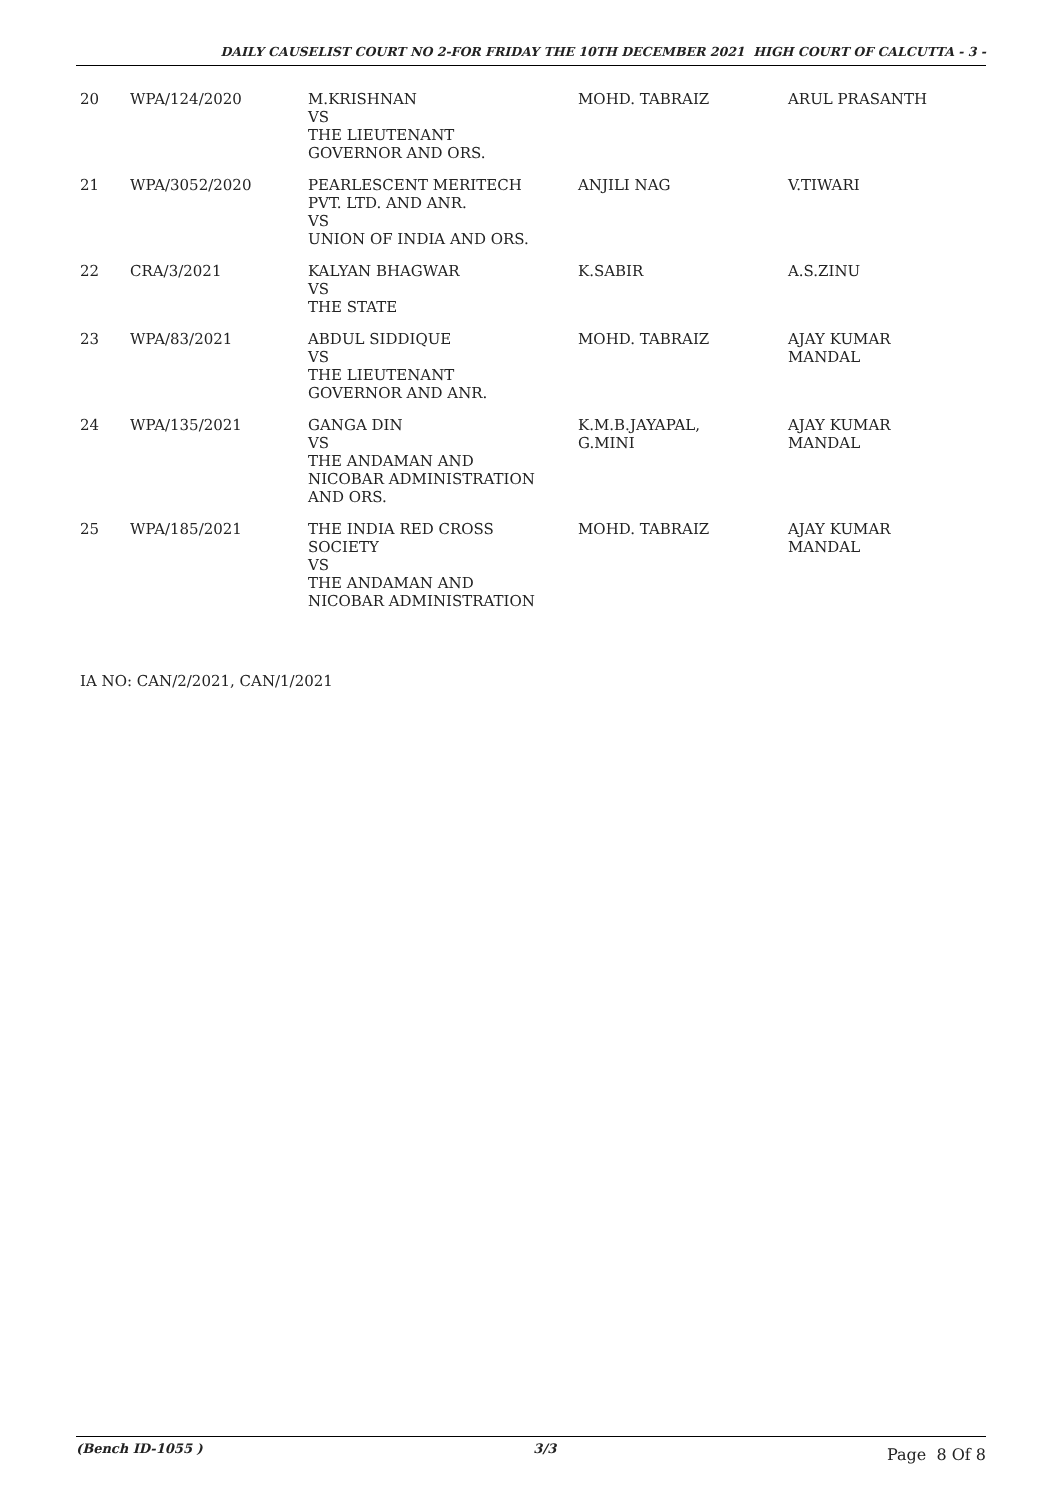DAILY CAUSELIST COURT NO 2-FOR FRIDAY THE 10TH DECEMBER 2021 HIGH COURT OF CALCUTTA - 3 -
| 20 | WPA/124/2020 | M.KRISHNAN VS THE LIEUTENANT GOVERNOR AND ORS. | MOHD. TABRAIZ | ARUL PRASANTH |
| 21 | WPA/3052/2020 | PEARLESCENT MERITECH PVT. LTD. AND ANR. VS UNION OF INDIA AND ORS. | ANJILI NAG | V.TIWARI |
| 22 | CRA/3/2021 | KALYAN BHAGWAR VS THE STATE | K.SABIR | A.S.ZINU |
| 23 | WPA/83/2021 | ABDUL SIDDIQUE VS THE LIEUTENANT GOVERNOR AND ANR. | MOHD. TABRAIZ | AJAY KUMAR MANDAL |
| 24 | WPA/135/2021 | GANGA DIN VS THE ANDAMAN AND NICOBAR ADMINISTRATION AND ORS. | K.M.B.JAYAPAL, G.MINI | AJAY KUMAR MANDAL |
| 25 | WPA/185/2021 | THE INDIA RED CROSS SOCIETY VS THE ANDAMAN AND NICOBAR ADMINISTRATION | MOHD. TABRAIZ | AJAY KUMAR MANDAL |
IA NO: CAN/2/2021, CAN/1/2021
(Bench ID-1055 ) 3/3 Page 8 Of 8